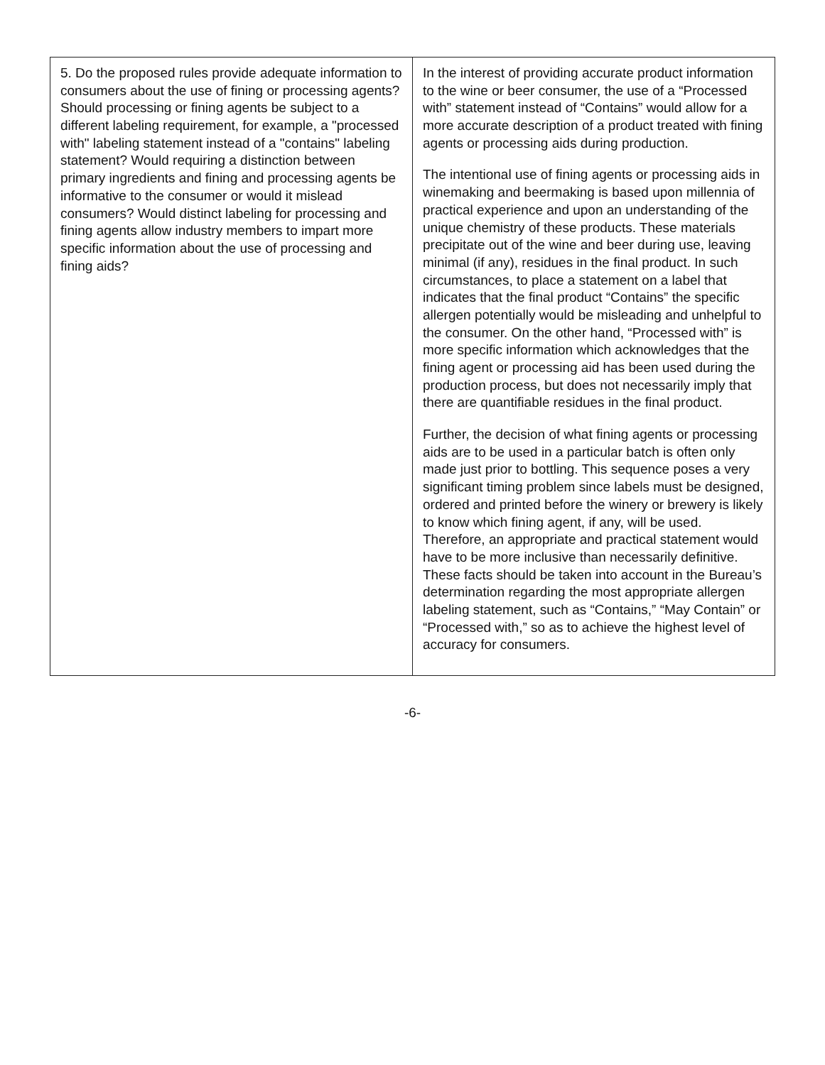| 5. Do the proposed rules provide adequate information to consumers about the use of fining or processing agents? Should processing or fining agents be subject to a different labeling requirement, for example, a "processed with" labeling statement instead of a "contains" labeling statement? Would requiring a distinction between primary ingredients and fining and processing agents be informative to the consumer or would it mislead consumers? Would distinct labeling for processing and fining agents allow industry members to impart more specific information about the use of processing and fining aids? | In the interest of providing accurate product information to the wine or beer consumer, the use of a “Processed with” statement instead of “Contains” would allow for a more accurate description of a product treated with fining agents or processing aids during production. The intentional use of fining agents or processing aids in winemaking and beermaking is based upon millennia of practical experience and upon an understanding of the unique chemistry of these products. These materials precipitate out of the wine and beer during use, leaving minimal (if any), residues in the final product. In such circumstances, to place a statement on a label that indicates that the final product “Contains” the specific allergen potentially would be misleading and unhelpful to the consumer. On the other hand, “Processed with” is more specific information which acknowledges that the fining agent or processing aid has been used during the production process, but does not necessarily imply that there are quantifiable residues in the final product. Further, the decision of what fining agents or processing aids are to be used in a particular batch is often only made just prior to bottling. This sequence poses a very significant timing problem since labels must be designed, ordered and printed before the winery or brewery is likely to know which fining agent, if any, will be used. Therefore, an appropriate and practical statement would have to be more inclusive than necessarily definitive. These facts should be taken into account in the Bureau’s determination regarding the most appropriate allergen labeling statement, such as “Contains,” “May Contain” or “Processed with,” so as to achieve the highest level of accuracy for consumers. |
-6-